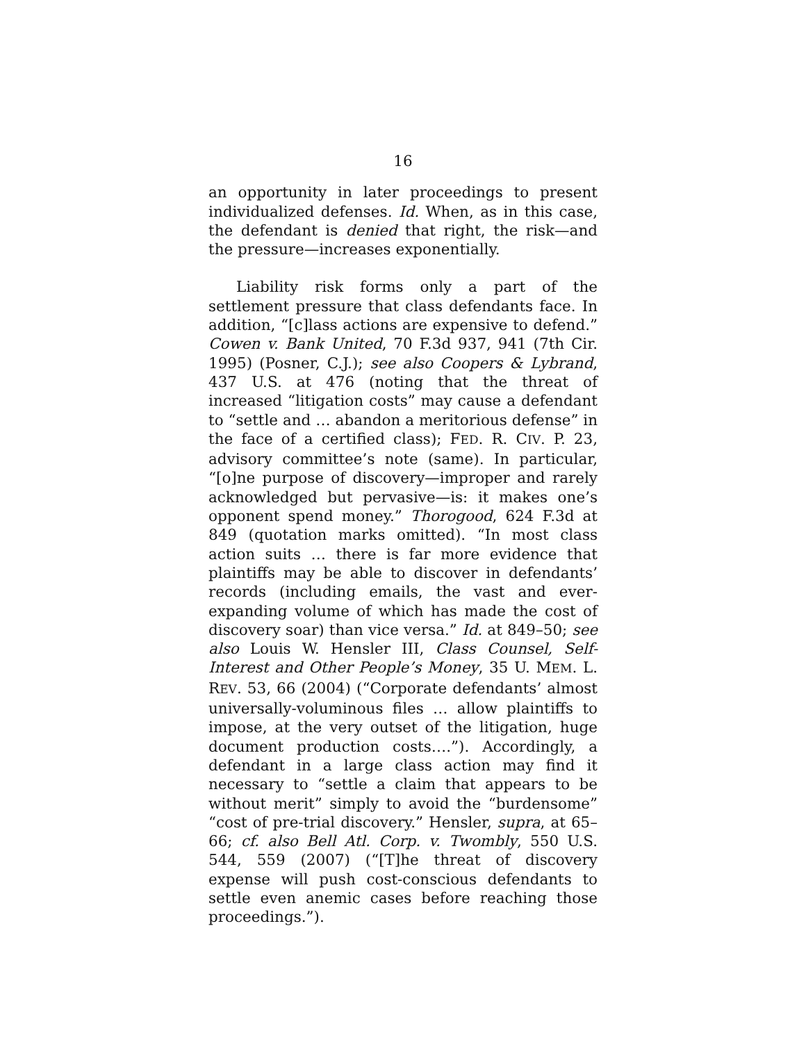16
an opportunity in later proceedings to present individualized defenses. Id. When, as in this case, the defendant is denied that right, the risk—and the pressure—increases exponentially.
Liability risk forms only a part of the settlement pressure that class defendants face. In addition, “[c]lass actions are expensive to defend.” Cowen v. Bank United, 70 F.3d 937, 941 (7th Cir. 1995) (Posner, C.J.); see also Coopers & Lybrand, 437 U.S. at 476 (noting that the threat of increased “litigation costs” may cause a defendant to “settle and … abandon a meritorious defense” in the face of a certified class); FED. R. CIV. P. 23, advisory committee’s note (same). In particular, “[o]ne purpose of discovery—improper and rarely acknowledged but pervasive—is: it makes one’s opponent spend money.” Thorogood, 624 F.3d at 849 (quotation marks omitted). “In most class action suits … there is far more evidence that plaintiffs may be able to discover in defendants’ records (including emails, the vast and ever-expanding volume of which has made the cost of discovery soar) than vice versa.” Id. at 849–50; see also Louis W. Hensler III, Class Counsel, Self-Interest and Other People’s Money, 35 U. MEM. L. REV. 53, 66 (2004) (“Corporate defendants’ almost universally-voluminous files … allow plaintiffs to impose, at the very outset of the litigation, huge document production costs….”). Accordingly, a defendant in a large class action may find it necessary to “settle a claim that appears to be without merit” simply to avoid the “burdensome” “cost of pre-trial discovery.” Hensler, supra, at 65–66; cf. also Bell Atl. Corp. v. Twombly, 550 U.S. 544, 559 (2007) (“[T]he threat of discovery expense will push cost-conscious defendants to settle even anemic cases before reaching those proceedings.”).